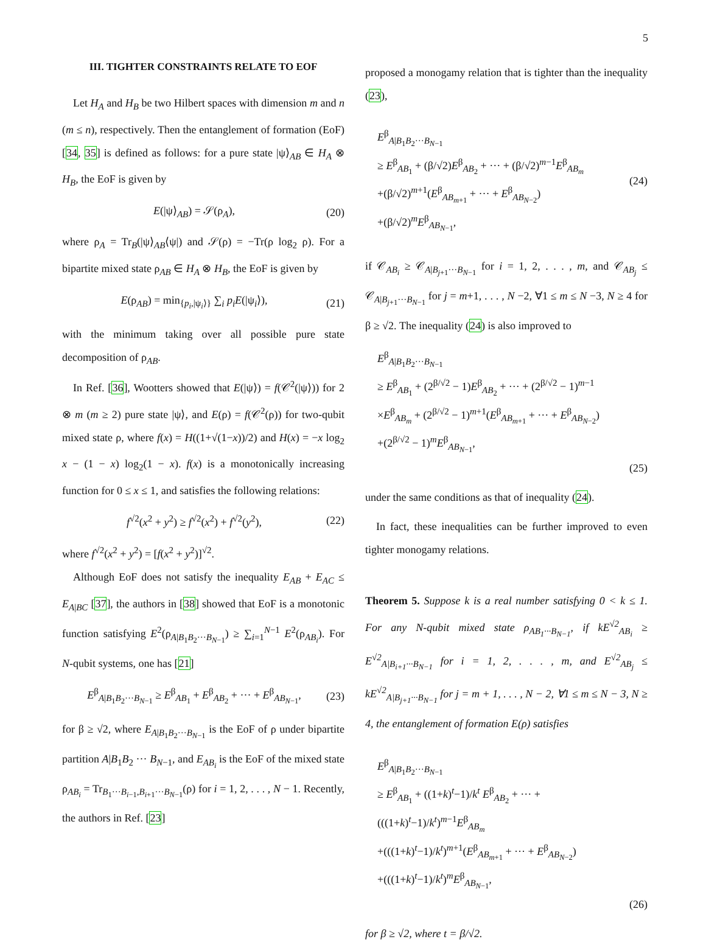5
III. TIGHTER CONSTRAINTS RELATE TO EOF
Let H<sub>A</sub> and H<sub>B</sub> be two Hilbert spaces with dimension m and n (m ≤ n), respectively. Then the entanglement of formation (EoF) [34, 35] is defined as follows: for a pure state |ψ⟩<sub>AB</sub> ∈ H<sub>A</sub> ⊗ H<sub>B</sub>, the EoF is given by
E(|ψ⟩<sub>AB</sub>) = 𝒮(ρ<sub>A</sub>), (20)
where ρ<sub>A</sub> = Tr<sub>B</sub>(|ψ⟩<sub>AB</sub>⟨ψ|) and 𝒮(ρ) = −Tr(ρ log<sub>2</sub> ρ). For a bipartite mixed state ρ<sub>AB</sub> ∈ H<sub>A</sub> ⊗ H<sub>B</sub>, the EoF is given by
E(ρ<sub>AB</sub>) = min<sub>{p<sub>i</sub>,|ψ<sub>i</sub>⟩}</sub> ∑<sub>i</sub> p<sub>i</sub>E(|ψ<sub>i</sub>⟩), (21)
with the minimum taking over all possible pure state decomposition of ρ<sub>AB</sub>.
In Ref. [36], Wootters showed that E(|ψ⟩) = f(𝒞<sup>2</sup>(|ψ⟩)) for 2 ⊗ m (m ≥ 2) pure state |ψ⟩, and E(ρ) = f(𝒞<sup>2</sup>(ρ)) for two-qubit mixed state ρ, where f(x) = H((1+√(1−x))/2) and H(x) = −x log<sub>2</sub> x − (1 − x) log<sub>2</sub>(1 − x). f(x) is a monotonically increasing function for 0 ≤ x ≤ 1, and satisfies the following relations:
f<sup>√2</sup>(x<sup>2</sup> + y<sup>2</sup>) ≥ f<sup>√2</sup>(x<sup>2</sup>) + f<sup>√2</sup>(y<sup>2</sup>), (22)
where f<sup>√2</sup>(x<sup>2</sup> + y<sup>2</sup>) = [f(x<sup>2</sup> + y<sup>2</sup>)]<sup>√2</sup>.
Although EoF does not satisfy the inequality E<sub>AB</sub> + E<sub>AC</sub> ≤ E<sub>A|BC</sub> [37], the authors in [38] showed that EoF is a monotonic function satisfying E<sup>2</sup>(ρ<sub>A|B<sub>1</sub>B<sub>2</sub>···B<sub>N−1</sub></sub>) ≥ ∑<sub>i=1</sub><sup>N−1</sup> E<sup>2</sup>(ρ<sub>AB<sub>i</sub></sub>). For N-qubit systems, one has [21]
E<sup>β</sup><sub>A|B<sub>1</sub>B<sub>2</sub>···B<sub>N−1</sub></sub> ≥ E<sup>β</sup><sub>AB<sub>1</sub></sub> + E<sup>β</sup><sub>AB<sub>2</sub></sub> + ··· + E<sup>β</sup><sub>AB<sub>N−1</sub></sub>, (23)
for β ≥ √2, where E<sub>A|B<sub>1</sub>B<sub>2</sub>···B<sub>N−1</sub></sub> is the EoF of ρ under bipartite partition A|B<sub>1</sub>B<sub>2</sub> ··· B<sub>N−1</sub>, and E<sub>AB<sub>i</sub></sub> is the EoF of the mixed state ρ<sub>AB<sub>i</sub></sub> = Tr<sub>B<sub>1</sub>···B<sub>i−1</sub>,B<sub>i+1</sub>···B<sub>N−1</sub></sub>(ρ) for i = 1, 2, . . . , N − 1. Recently, the authors in Ref. [23]
proposed a monogamy relation that is tighter than the inequality (23),
E<sup>β</sup><sub>A|B<sub>1</sub>B<sub>2</sub>···B<sub>N−1</sub></sub>
≥ E<sup>β</sup><sub>AB<sub>1</sub></sub> + (β/√2)E<sup>β</sup><sub>AB<sub>2</sub></sub> + ··· + (β/√2)<sup>m−1</sup>E<sup>β</sup><sub>AB<sub>m</sub></sub>
+(β/√2)<sup>m+1</sup>(E<sup>β</sup><sub>AB<sub>m+1</sub></sub> + ··· + E<sup>β</sup><sub>AB<sub>N−2</sub></sub>)
+(β/√2)<sup>m</sup>E<sup>β</sup><sub>AB<sub>N−1</sub></sub>,
(24)
if 𝒞<sub>AB<sub>i</sub></sub> ≥ 𝒞<sub>A|B<sub>j+1</sub>···B<sub>N−1</sub></sub> for i = 1, 2, . . . , m, and 𝒞<sub>AB<sub>j</sub></sub> ≤ 𝒞<sub>A|B<sub>j+1</sub>···B<sub>N−1</sub></sub> for j = m+1, . . . , N −2, ∀1 ≤ m ≤ N −3, N ≥ 4 for β ≥ √2. The inequality (24) is also improved to
E<sup>β</sup><sub>A|B<sub>1</sub>B<sub>2</sub>···B<sub>N−1</sub></sub>
≥ E<sup>β</sup><sub>AB<sub>1</sub></sub> + (2<sup>β/√2</sup> − 1)E<sup>β</sup><sub>AB<sub>2</sub></sub> + ··· + (2<sup>β/√2</sup> − 1)<sup>m−1</sup>
×E<sup>β</sup><sub>AB<sub>m</sub></sub> + (2<sup>β/√2</sup> − 1)<sup>m+1</sup>(E<sup>β</sup><sub>AB<sub>m+1</sub></sub> + ··· + E<sup>β</sup><sub>AB<sub>N−2</sub></sub>)
+(2<sup>β/√2</sup> − 1)<sup>m</sup>E<sup>β</sup><sub>AB<sub>N−1</sub></sub>,
(25)
under the same conditions as that of inequality (24).
In fact, these inequalities can be further improved to even tighter monogamy relations.
Theorem 5. Suppose k is a real number satisfying 0 < k ≤ 1. For any N-qubit mixed state ρ<sub>AB<sub>1</sub>···B<sub>N−1</sub></sub>, if kE<sup>√2</sup><sub>AB<sub>i</sub></sub> ≥ E<sup>√2</sup><sub>A|B<sub>i+1</sub>···B<sub>N−1</sub></sub> for i = 1, 2, . . . , m, and E<sup>√2</sup><sub>AB<sub>j</sub></sub> ≤ kE<sup>√2</sup><sub>A|B<sub>j+1</sub>···B<sub>N−1</sub></sub> for j = m + 1, . . . , N − 2, ∀1 ≤ m ≤ N − 3, N ≥ 4, the entanglement of formation E(ρ) satisfies
E<sup>β</sup><sub>A|B<sub>1</sub>B<sub>2</sub>···B<sub>N−1</sub></sub>
≥ E<sup>β</sup><sub>AB<sub>1</sub></sub> + ((1+k)<sup>t</sup>−1)/k<sup>t</sup> E<sup>β</sup><sub>AB<sub>2</sub></sub> + ··· + (((1+k)<sup>t</sup>−1)/k<sup>t</sup>)<sup>m−1</sup>E<sup>β</sup><sub>AB<sub>m</sub></sub>
+(((1+k)<sup>t</sup>−1)/k<sup>t</sup>)<sup>m+1</sup>(E<sup>β</sup><sub>AB<sub>m+1</sub></sub> + ··· + E<sup>β</sup><sub>AB<sub>N−2</sub></sub>)
+(((1+k)<sup>t</sup>−1)/k<sup>t</sup>)<sup>m</sup>E<sup>β</sup><sub>AB<sub>N−1</sub></sub>,
(26)
for β ≥ √2, where t = β/√2.